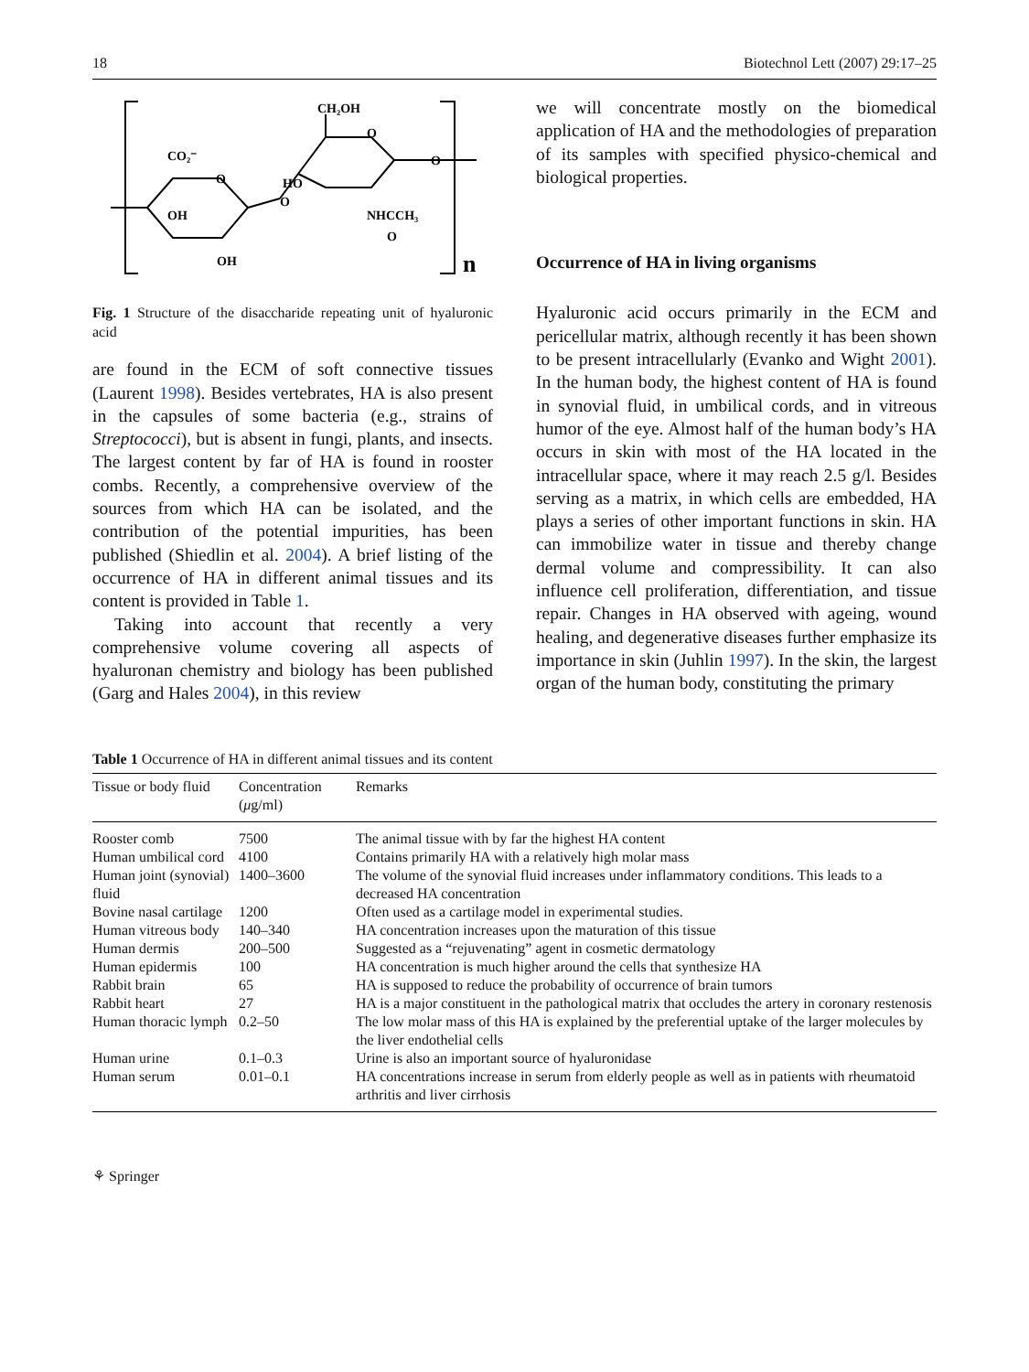18 Biotechnol Lett (2007) 29:17–25
CH₂OH
CO₂⁻
O
O
O
O
HO
OH
OH
NHCCH₃
O
n
Fig. 1 Structure of the disaccharide repeating unit of hyaluronic acid
are found in the ECM of soft connective tissues (Laurent 1998). Besides vertebrates, HA is also present in the capsules of some bacteria (e.g., strains of Streptococci), but is absent in fungi, plants, and insects. The largest content by far of HA is found in rooster combs. Recently, a comprehensive overview of the sources from which HA can be isolated, and the contribution of the potential impurities, has been published (Shiedlin et al. 2004). A brief listing of the occurrence of HA in different animal tissues and its content is provided in Table 1.
Taking into account that recently a very comprehensive volume covering all aspects of hyaluronan chemistry and biology has been published (Garg and Hales 2004), in this review
we will concentrate mostly on the biomedical application of HA and the methodologies of preparation of its samples with specified physico-chemical and biological properties.
Occurrence of HA in living organisms
Hyaluronic acid occurs primarily in the ECM and pericellular matrix, although recently it has been shown to be present intracellularly (Evanko and Wight 2001). In the human body, the highest content of HA is found in synovial fluid, in umbilical cords, and in vitreous humor of the eye. Almost half of the human body’s HA occurs in skin with most of the HA located in the intracellular space, where it may reach 2.5 g/l. Besides serving as a matrix, in which cells are embedded, HA plays a series of other important functions in skin. HA can immobilize water in tissue and thereby change dermal volume and compressibility. It can also influence cell proliferation, differentiation, and tissue repair. Changes in HA observed with ageing, wound healing, and degenerative diseases further emphasize its importance in skin (Juhlin 1997). In the skin, the largest organ of the human body, constituting the primary
Table 1 Occurrence of HA in different animal tissues and its content
| Tissue or body fluid | Concentration ( μ g/ml) | Remarks |
| --- | --- | --- |
| Rooster comb | 7500 | The animal tissue with by far the highest HA content |
| Human umbilical cord | 4100 | Contains primarily HA with a relatively high molar mass |
| Human joint (synovial) fluid | 1400–3600 | The volume of the synovial fluid increases under inflammatory conditions. This leads to a decreased HA concentration |
| Bovine nasal cartilage | 1200 | Often used as a cartilage model in experimental studies. |
| Human vitreous body | 140–340 | HA concentration increases upon the maturation of this tissue |
| Human dermis | 200–500 | Suggested as a “rejuvenating” agent in cosmetic dermatology |
| Human epidermis | 100 | HA concentration is much higher around the cells that synthesize HA |
| Rabbit brain | 65 | HA is supposed to reduce the probability of occurrence of brain tumors |
| Rabbit heart | 27 | HA is a major constituent in the pathological matrix that occludes the artery in coronary restenosis |
| Human thoracic lymph | 0.2–50 | The low molar mass of this HA is explained by the preferential uptake of the larger molecules by the liver endothelial cells |
| Human urine | 0.1–0.3 | Urine is also an important source of hyaluronidase |
| Human serum | 0.01–0.1 | HA concentrations increase in serum from elderly people as well as in patients with rheumatoid arthritis and liver cirrhosis |
⚘ Springer